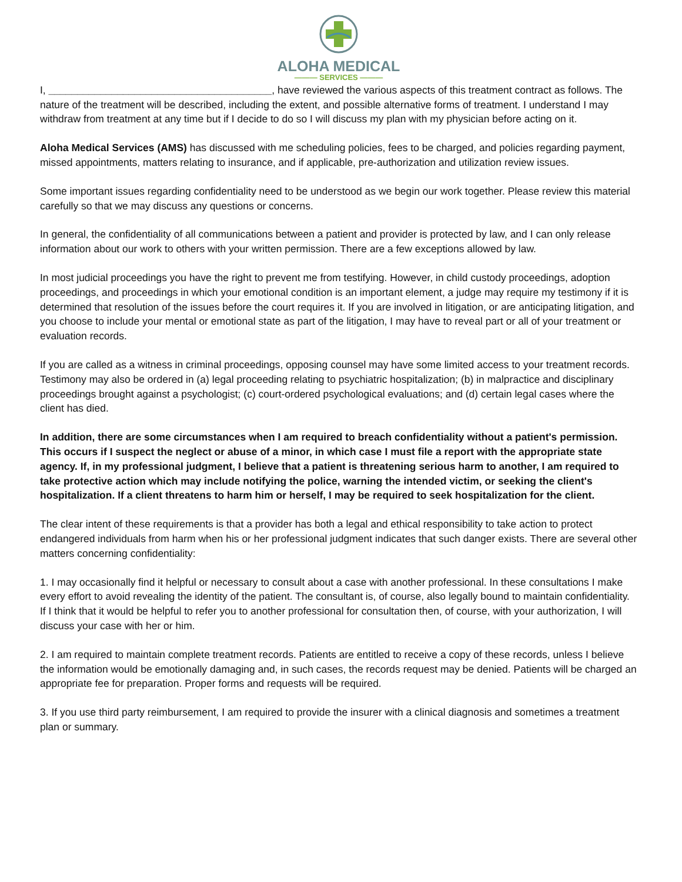ALOHA MEDICAL
——— SERVICES ———
I, _______________________________________, have reviewed the various aspects of this treatment contract as follows. The nature of the treatment will be described, including the extent, and possible alternative forms of treatment. I understand I may withdraw from treatment at any time but if I decide to do so I will discuss my plan with my physician before acting on it.
Aloha Medical Services (AMS) has discussed with me scheduling policies, fees to be charged, and policies regarding payment, missed appointments, matters relating to insurance, and if applicable, pre-authorization and utilization review issues.
Some important issues regarding confidentiality need to be understood as we begin our work together. Please review this material carefully so that we may discuss any questions or concerns.
In general, the confidentiality of all communications between a patient and provider is protected by law, and I can only release information about our work to others with your written permission. There are a few exceptions allowed by law.
In most judicial proceedings you have the right to prevent me from testifying. However, in child custody proceedings, adoption proceedings, and proceedings in which your emotional condition is an important element, a judge may require my testimony if it is determined that resolution of the issues before the court requires it. If you are involved in litigation, or are anticipating litigation, and you choose to include your mental or emotional state as part of the litigation, I may have to reveal part or all of your treatment or evaluation records.
If you are called as a witness in criminal proceedings, opposing counsel may have some limited access to your treatment records. Testimony may also be ordered in (a) legal proceeding relating to psychiatric hospitalization; (b) in malpractice and disciplinary proceedings brought against a psychologist; (c) court-ordered psychological evaluations; and (d) certain legal cases where the client has died.
In addition, there are some circumstances when I am required to breach confidentiality without a patient's permission. This occurs if I suspect the neglect or abuse of a minor, in which case I must file a report with the appropriate state agency. If, in my professional judgment, I believe that a patient is threatening serious harm to another, I am required to take protective action which may include notifying the police, warning the intended victim, or seeking the client's hospitalization. If a client threatens to harm him or herself, I may be required to seek hospitalization for the client.
The clear intent of these requirements is that a provider has both a legal and ethical responsibility to take action to protect endangered individuals from harm when his or her professional judgment indicates that such danger exists. There are several other matters concerning confidentiality:
1. I may occasionally find it helpful or necessary to consult about a case with another professional. In these consultations I make every effort to avoid revealing the identity of the patient. The consultant is, of course, also legally bound to maintain confidentiality. If I think that it would be helpful to refer you to another professional for consultation then, of course, with your authorization, I will discuss your case with her or him.
2. I am required to maintain complete treatment records. Patients are entitled to receive a copy of these records, unless I believe the information would be emotionally damaging and, in such cases, the records request may be denied. Patients will be charged an appropriate fee for preparation. Proper forms and requests will be required.
3. If you use third party reimbursement, I am required to provide the insurer with a clinical diagnosis and sometimes a treatment plan or summary.